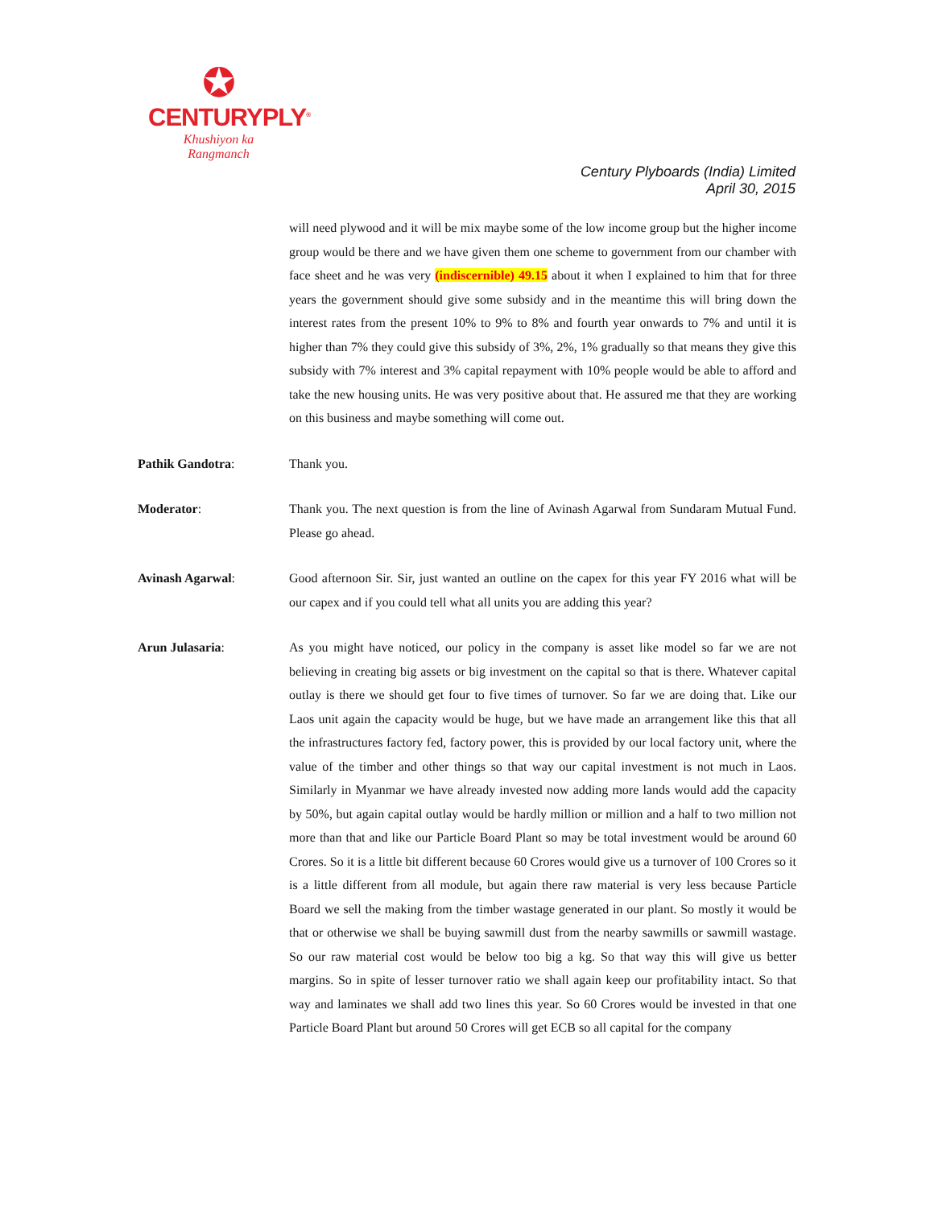✪
CENTURYPLY<sup>®</sup>
Khushiyon ka
Rangmanch
Century Plyboards (India) Limited
April 30, 2015
will need plywood and it will be mix maybe some of the low income group but the higher income group would be there and we have given them one scheme to government from our chamber with face sheet and he was very (indiscernible) 49.15 about it when I explained to him that for three years the government should give some subsidy and in the meantime this will bring down the interest rates from the present 10% to 9% to 8% and fourth year onwards to 7% and until it is higher than 7% they could give this subsidy of 3%, 2%, 1% gradually so that means they give this subsidy with 7% interest and 3% capital repayment with 10% people would be able to afford and take the new housing units. He was very positive about that. He assured me that they are working on this business and maybe something will come out.
Pathik Gandotra: Thank you.
Moderator: Thank you. The next question is from the line of Avinash Agarwal from Sundaram Mutual Fund. Please go ahead.
Avinash Agarwal: Good afternoon Sir. Sir, just wanted an outline on the capex for this year FY 2016 what will be our capex and if you could tell what all units you are adding this year?
Arun Julasaria: As you might have noticed, our policy in the company is asset like model so far we are not believing in creating big assets or big investment on the capital so that is there. Whatever capital outlay is there we should get four to five times of turnover. So far we are doing that. Like our Laos unit again the capacity would be huge, but we have made an arrangement like this that all the infrastructures factory fed, factory power, this is provided by our local factory unit, where the value of the timber and other things so that way our capital investment is not much in Laos. Similarly in Myanmar we have already invested now adding more lands would add the capacity by 50%, but again capital outlay would be hardly million or million and a half to two million not more than that and like our Particle Board Plant so may be total investment would be around 60 Crores. So it is a little bit different because 60 Crores would give us a turnover of 100 Crores so it is a little different from all module, but again there raw material is very less because Particle Board we sell the making from the timber wastage generated in our plant. So mostly it would be that or otherwise we shall be buying sawmill dust from the nearby sawmills or sawmill wastage. So our raw material cost would be below too big a kg. So that way this will give us better margins. So in spite of lesser turnover ratio we shall again keep our profitability intact. So that way and laminates we shall add two lines this year. So 60 Crores would be invested in that one Particle Board Plant but around 50 Crores will get ECB so all capital for the company